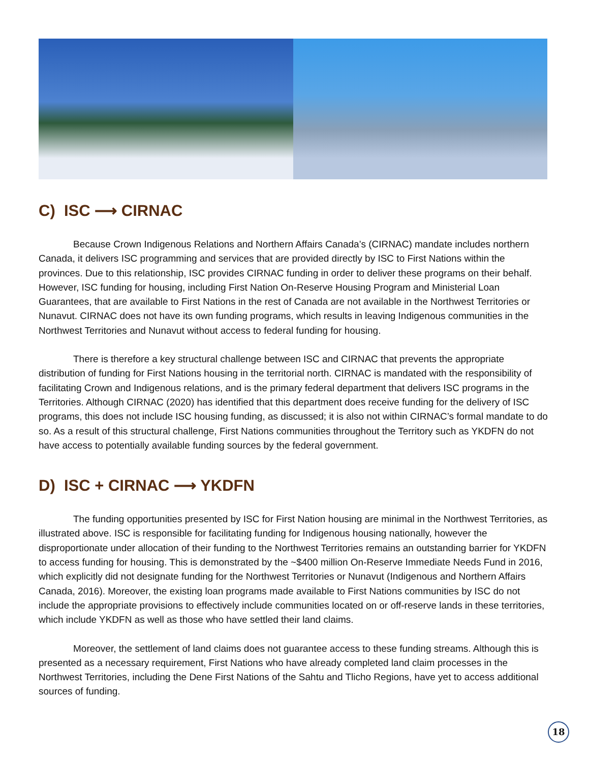C) ISC ⟶ CIRNAC
Because Crown Indigenous Relations and Northern Affairs Canada’s (CIRNAC) mandate includes northern Canada, it delivers ISC programming and services that are provided directly by ISC to First Nations within the provinces. Due to this relationship, ISC provides CIRNAC funding in order to deliver these programs on their behalf. However, ISC funding for housing, including First Nation On-Reserve Housing Program and Ministerial Loan Guarantees, that are available to First Nations in the rest of Canada are not available in the Northwest Territories or Nunavut. CIRNAC does not have its own funding programs, which results in leaving Indigenous communities in the Northwest Territories and Nunavut without access to federal funding for housing.
There is therefore a key structural challenge between ISC and CIRNAC that prevents the appropriate distribution of funding for First Nations housing in the territorial north. CIRNAC is mandated with the responsibility of facilitating Crown and Indigenous relations, and is the primary federal department that delivers ISC programs in the Territories. Although CIRNAC (2020) has identified that this department does receive funding for the delivery of ISC programs, this does not include ISC housing funding, as discussed; it is also not within CIRNAC’s formal mandate to do so. As a result of this structural challenge, First Nations communities throughout the Territory such as YKDFN do not have access to potentially available funding sources by the federal government.
D) ISC + CIRNAC ⟶ YKDFN
The funding opportunities presented by ISC for First Nation housing are minimal in the Northwest Territories, as illustrated above. ISC is responsible for facilitating funding for Indigenous housing nationally, however the disproportionate under allocation of their funding to the Northwest Territories remains an outstanding barrier for YKDFN to access funding for housing. This is demonstrated by the ~$400 million On-Reserve Immediate Needs Fund in 2016, which explicitly did not designate funding for the Northwest Territories or Nunavut (Indigenous and Northern Affairs Canada, 2016). Moreover, the existing loan programs made available to First Nations communities by ISC do not include the appropriate provisions to effectively include communities located on or off-reserve lands in these territories, which include YKDFN as well as those who have settled their land claims.
Moreover, the settlement of land claims does not guarantee access to these funding streams. Although this is presented as a necessary requirement, First Nations who have already completed land claim processes in the Northwest Territories, including the Dene First Nations of the Sahtu and Tlicho Regions, have yet to access additional sources of funding.
18